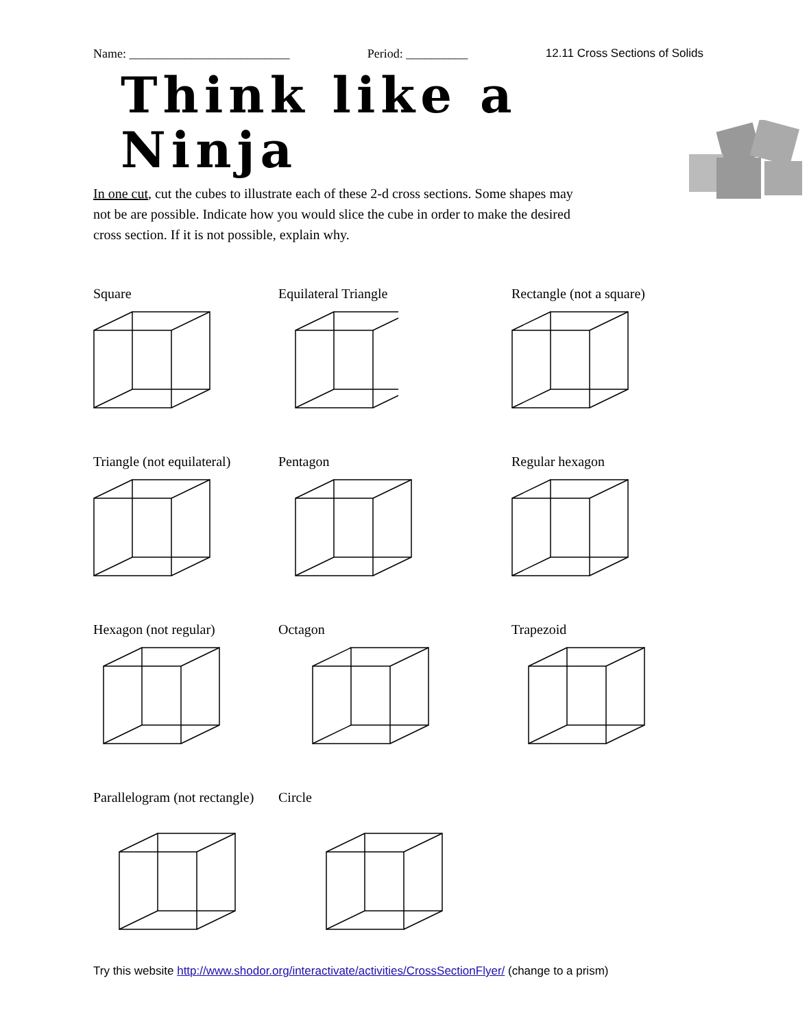Name: __________________________ Period: __________ 12.11 Cross Sections of Solids
Think like a Ninja
In one cut, cut the cubes to illustrate each of these 2-d cross sections. Some shapes may not be are possible. Indicate how you would slice the cube in order to make the desired cross section. If it is not possible, explain why.
Square
Equilateral Triangle
Rectangle (not a square)
Triangle (not equilateral)
Pentagon
Regular hexagon
Hexagon (not regular)
Octagon
Trapezoid
Parallelogram (not rectangle)
Circle
Try this website http://www.shodor.org/interactivate/activities/CrossSectionFlyer/ (change to a prism)